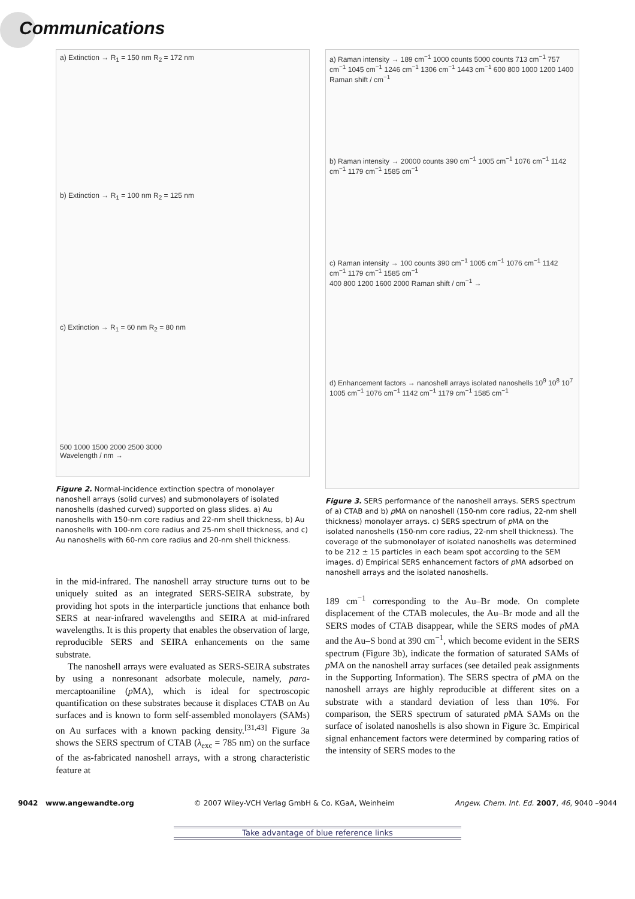Communications
a) Extinction → R<sub>1</sub> = 150 nm R<sub>2</sub> = 172 nm
b) Extinction → R<sub>1</sub> = 100 nm R<sub>2</sub> = 125 nm
c) Extinction → R<sub>1</sub> = 60 nm R<sub>2</sub> = 80 nm
500 1000 1500 2000 2500 3000
Wavelength / nm →
Figure 2. Normal-incidence extinction spectra of monolayer nanoshell arrays (solid curves) and submonolayers of isolated nanoshells (dashed curved) supported on glass slides. a) Au nanoshells with 150-nm core radius and 22-nm shell thickness, b) Au nanoshells with 100-nm core radius and 25-nm shell thickness, and c) Au nanoshells with 60-nm core radius and 20-nm shell thickness.
in the mid-infrared. The nanoshell array structure turns out to be uniquely suited as an integrated SERS-SEIRA substrate, by providing hot spots in the interparticle junctions that enhance both SERS at near-infrared wavelengths and SEIRA at mid-infrared wavelengths. It is this property that enables the observation of large, reproducible SERS and SEIRA enhancements on the same substrate.
The nanoshell arrays were evaluated as SERS-SEIRA substrates by using a nonresonant adsorbate molecule, namely, para-mercaptoaniline (p MA), which is ideal for spectroscopic quantification on these substrates because it displaces CTAB on Au surfaces and is known to form self-assembled monolayers (SAMs) on Au surfaces with a known packing density.<sup>[31,43]</sup> Figure 3a shows the SERS spectrum of CTAB (λ<sub>exc</sub> = 785 nm) on the surface of the as-fabricated nanoshell arrays, with a strong characteristic feature at
a) Raman intensity → 189 cm<sup>−1</sup> 1000 counts 5000 counts 713 cm<sup>−1</sup> 757 cm<sup>−1</sup> 1045 cm<sup>−1</sup> 1246 cm<sup>−1</sup> 1306 cm<sup>−1</sup> 1443 cm<sup>−1</sup> 600 800 1000 1200 1400 Raman shift / cm<sup>−1</sup>
b) Raman intensity → 20000 counts 390 cm<sup>−1</sup> 1005 cm<sup>−1</sup> 1076 cm<sup>−1</sup> 1142 cm<sup>−1</sup> 1179 cm<sup>−1</sup> 1585 cm<sup>−1</sup>
c) Raman intensity → 100 counts 390 cm<sup>−1</sup> 1005 cm<sup>−1</sup> 1076 cm<sup>−1</sup> 1142 cm<sup>−1</sup> 1179 cm<sup>−1</sup> 1585 cm<sup>−1</sup>
400 800 1200 1600 2000 Raman shift / cm<sup>−1</sup> →
d) Enhancement factors → nanoshell arrays isolated nanoshells 10<sup>9</sup> 10<sup>8</sup> 10<sup>7</sup>
1005 cm<sup>−1</sup> 1076 cm<sup>−1</sup> 1142 cm<sup>−1</sup> 1179 cm<sup>−1</sup> 1585 cm<sup>−1</sup>
Figure 3. SERS performance of the nanoshell arrays. SERS spectrum of a) CTAB and b) p MA on nanoshell (150-nm core radius, 22-nm shell thickness) monolayer arrays. c) SERS spectrum of p MA on the isolated nanoshells (150-nm core radius, 22-nm shell thickness). The coverage of the submonolayer of isolated nanoshells was determined to be 212 ± 15 particles in each beam spot according to the SEM images. d) Empirical SERS enhancement factors of p MA adsorbed on nanoshell arrays and the isolated nanoshells.
189 cm<sup>−1</sup> corresponding to the Au–Br mode. On complete displacement of the CTAB molecules, the Au–Br mode and all the SERS modes of CTAB disappear, while the SERS modes of p MA and the Au–S bond at 390 cm<sup>−1</sup>, which become evident in the SERS spectrum (Figure 3b), indicate the formation of saturated SAMs of p MA on the nanoshell array surfaces (see detailed peak assignments in the Supporting Information). The SERS spectra of p MA on the nanoshell arrays are highly reproducible at different sites on a substrate with a standard deviation of less than 10%. For comparison, the SERS spectrum of saturated p MA SAMs on the surface of isolated nanoshells is also shown in Figure 3c. Empirical signal enhancement factors were determined by comparing ratios of the intensity of SERS modes to the
9042 www.angewandte.org © 2007 Wiley-VCH Verlag GmbH & Co. KGaA, Weinheim Angew. Chem. Int. Ed. 2007, 46, 9040 –9044
Take advantage of blue reference links